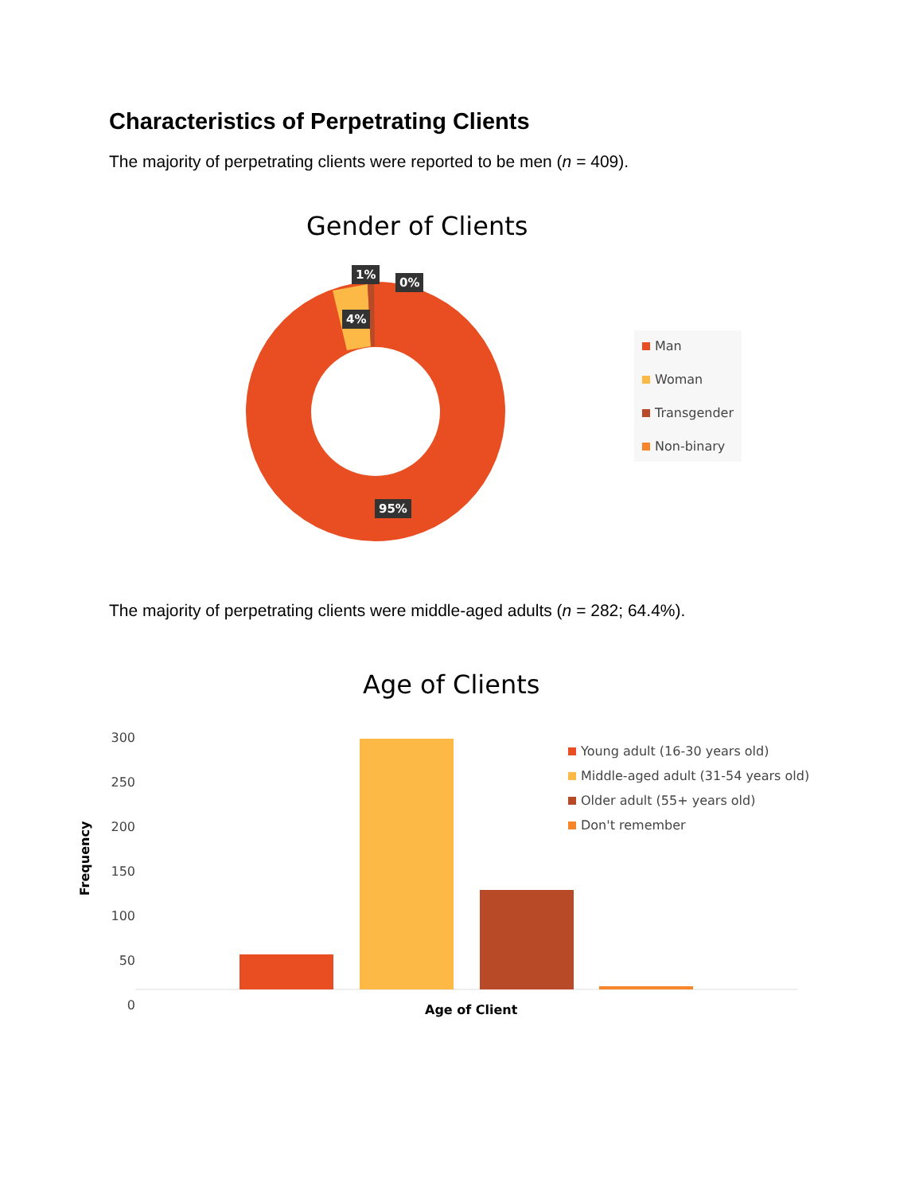Characteristics of Perpetrating Clients
The majority of perpetrating clients were reported to be men (n = 409).
Gender of Clients
1%
0%
4%
95%
Man
Woman
Transgender
Non-binary
The majority of perpetrating clients were middle-aged adults (n = 282; 64.4%).
Age of Clients
300
250
200
150
100
50
0
Frequency
Young adult (16-30 years old)
Middle-aged adult (31-54 years old)
Older adult (55+ years old)
Don't remember
Age of Client